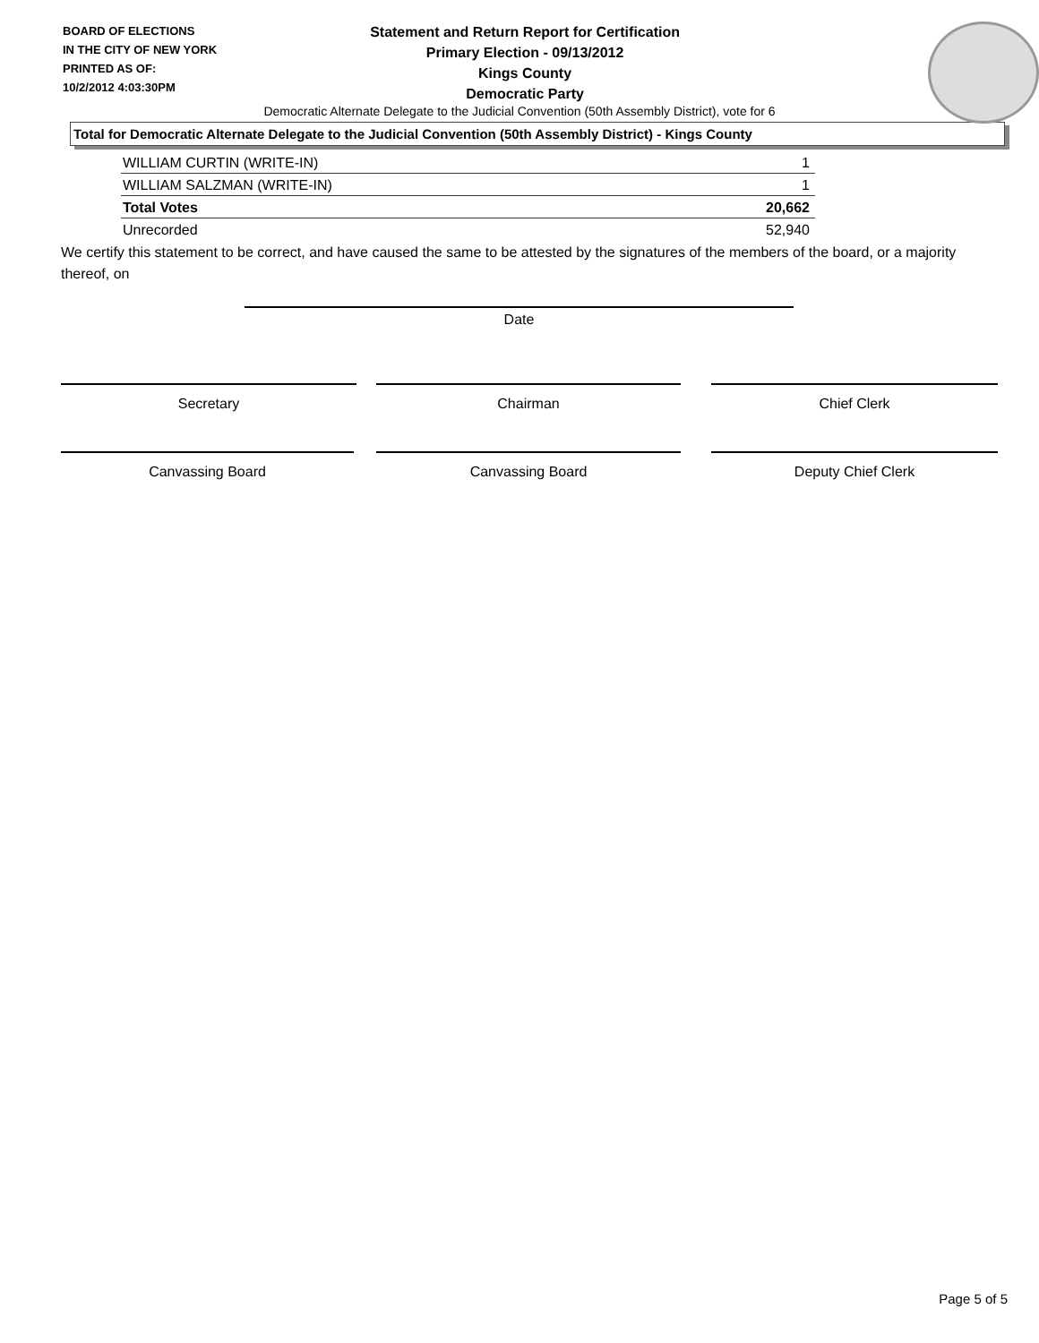BOARD OF ELECTIONS
IN THE CITY OF NEW YORK
PRINTED AS OF:
10/2/2012 4:03:30PM
Statement and Return Report for Certification
Primary Election - 09/13/2012
Kings County
Democratic Party
Democratic Alternate Delegate to the Judicial Convention (50th Assembly District), vote for 6
Total for Democratic Alternate Delegate to the Judicial Convention (50th Assembly District) - Kings County
| WILLIAM CURTIN (WRITE-IN) | 1 |
| WILLIAM SALZMAN (WRITE-IN) | 1 |
| Total Votes | 20,662 |
| Unrecorded | 52,940 |
We certify this statement to be correct, and have caused the same to be attested by the signatures of the members of the board, or a majority thereof, on
Date
Secretary Chairman Chief Clerk
Canvassing Board Canvassing Board Deputy Chief Clerk
Page 5 of 5